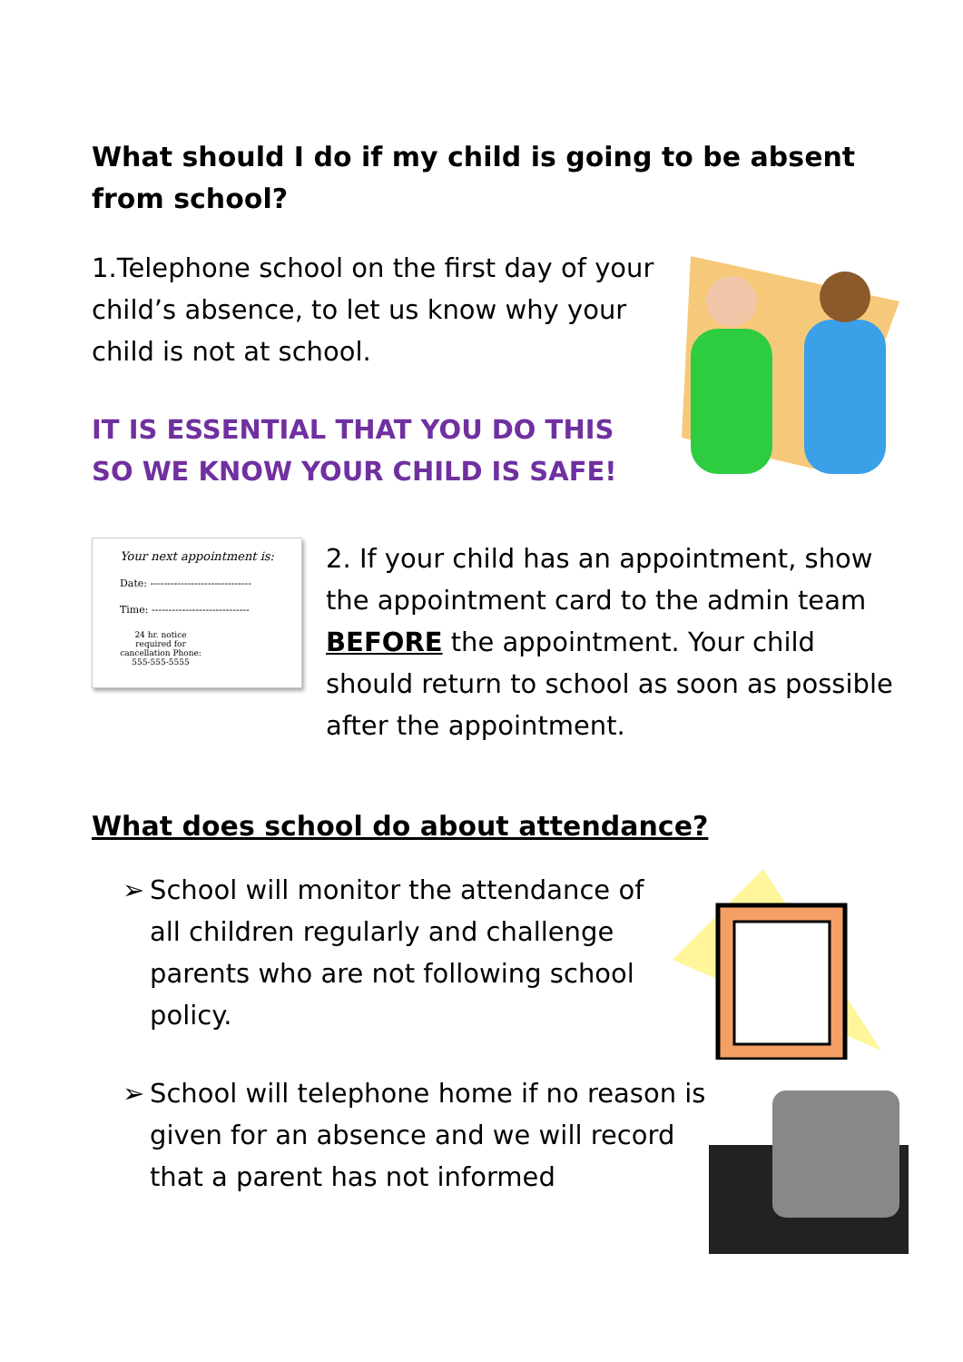What should I do if my child is going to be absent from school?
1.Telephone school on the first day of your child’s absence, to let us know why your child is not at school.
IT IS ESSENTIAL THAT YOU DO THIS SO WE KNOW YOUR CHILD IS SAFE!
Your next appointment is:
Date: ------------------------------
Time: -----------------------------
24 hr. notice required for cancellation Phone: 555-555-5555
2. If your child has an appointment, show the appointment card to the admin team BEFORE the appointment. Your child should return to school as soon as possible after the appointment.
What does school do about attendance?
➢ School will monitor the attendance of all children regularly and challenge parents who are not following school policy.
➢ School will telephone home if no reason is given for an absence and we will record that a parent has not informed